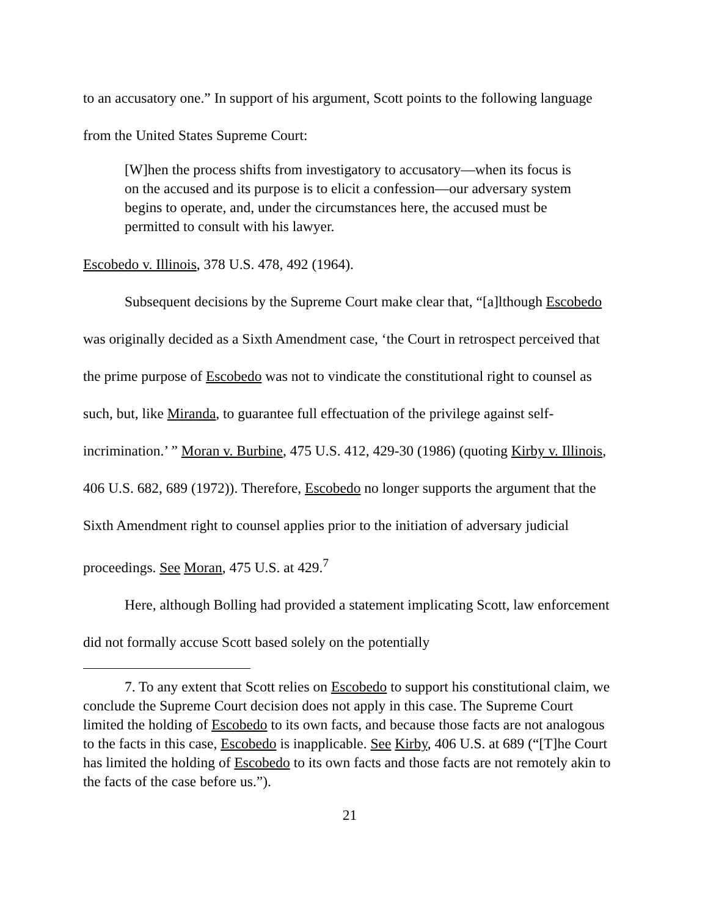to an accusatory one.” In support of his argument, Scott points to the following language from the United States Supreme Court:
[W]hen the process shifts from investigatory to accusatory—when its focus is on the accused and its purpose is to elicit a confession—our adversary system begins to operate, and, under the circumstances here, the accused must be permitted to consult with his lawyer.
Escobedo v. Illinois, 378 U.S. 478, 492 (1964).
Subsequent decisions by the Supreme Court make clear that, “[a]lthough Escobedo was originally decided as a Sixth Amendment case, ‘the Court in retrospect perceived that the prime purpose of Escobedo was not to vindicate the constitutional right to counsel as such, but, like Miranda, to guarantee full effectuation of the privilege against self-incrimination.’ ” Moran v. Burbine, 475 U.S. 412, 429-30 (1986) (quoting Kirby v. Illinois, 406 U.S. 682, 689 (1972)). Therefore, Escobedo no longer supports the argument that the Sixth Amendment right to counsel applies prior to the initiation of adversary judicial proceedings. See Moran, 475 U.S. at 429.<sup>7</sup>
Here, although Bolling had provided a statement implicating Scott, law enforcement did not formally accuse Scott based solely on the potentially
7. To any extent that Scott relies on Escobedo to support his constitutional claim, we conclude the Supreme Court decision does not apply in this case. The Supreme Court limited the holding of Escobedo to its own facts, and because those facts are not analogous to the facts in this case, Escobedo is inapplicable. See Kirby, 406 U.S. at 689 (“[T]he Court has limited the holding of Escobedo to its own facts and those facts are not remotely akin to the facts of the case before us.”).
21